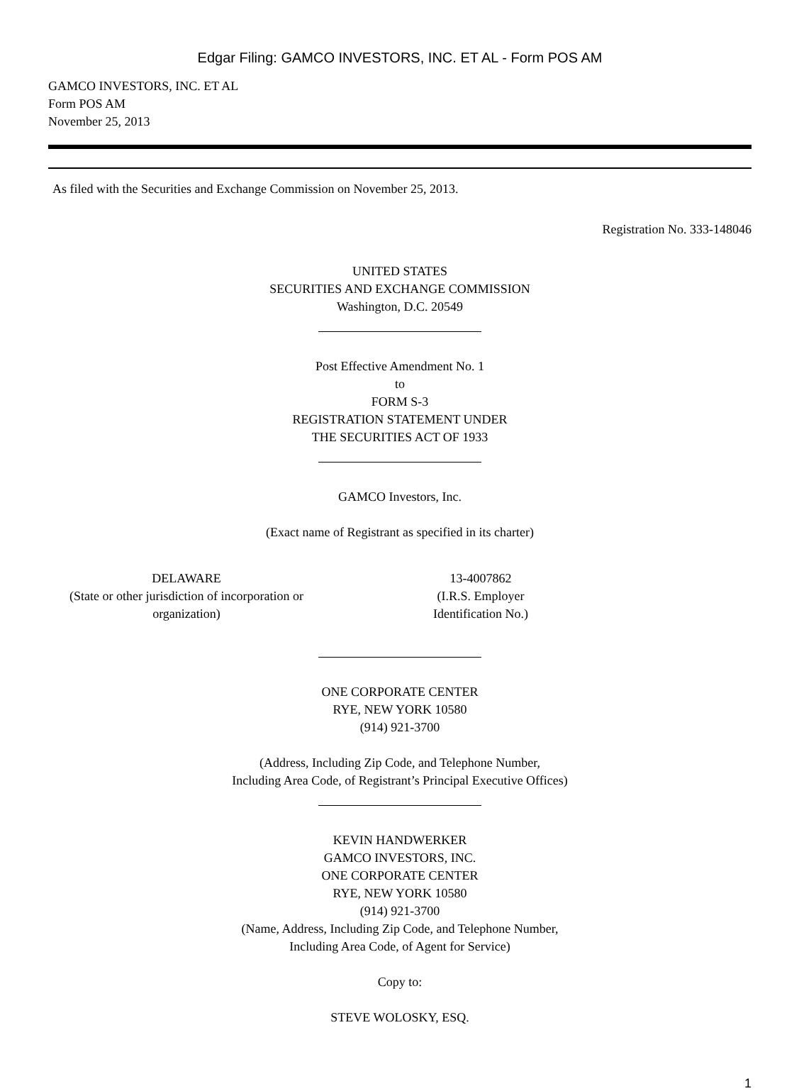Edgar Filing: GAMCO INVESTORS, INC. ET AL - Form POS AM
GAMCO INVESTORS, INC. ET AL
Form POS AM
November 25, 2013
As filed with the Securities and Exchange Commission on November 25, 2013.
Registration No. 333-148046
UNITED STATES
SECURITIES AND EXCHANGE COMMISSION
Washington, D.C. 20549
Post Effective Amendment No. 1
to
FORM S-3
REGISTRATION STATEMENT UNDER
THE SECURITIES ACT OF 1933
GAMCO Investors, Inc.
(Exact name of Registrant as specified in its charter)
DELAWARE
(State or other jurisdiction of incorporation or organization)
13-4007862
(I.R.S. Employer
Identification No.)
ONE CORPORATE CENTER
RYE, NEW YORK 10580
(914) 921-3700
(Address, Including Zip Code, and Telephone Number,
Including Area Code, of Registrant’s Principal Executive Offices)
KEVIN HANDWERKER
GAMCO INVESTORS, INC.
ONE CORPORATE CENTER
RYE, NEW YORK 10580
(914) 921-3700
(Name, Address, Including Zip Code, and Telephone Number,
Including Area Code, of Agent for Service)
Copy to:
STEVE WOLOSKY, ESQ.
1